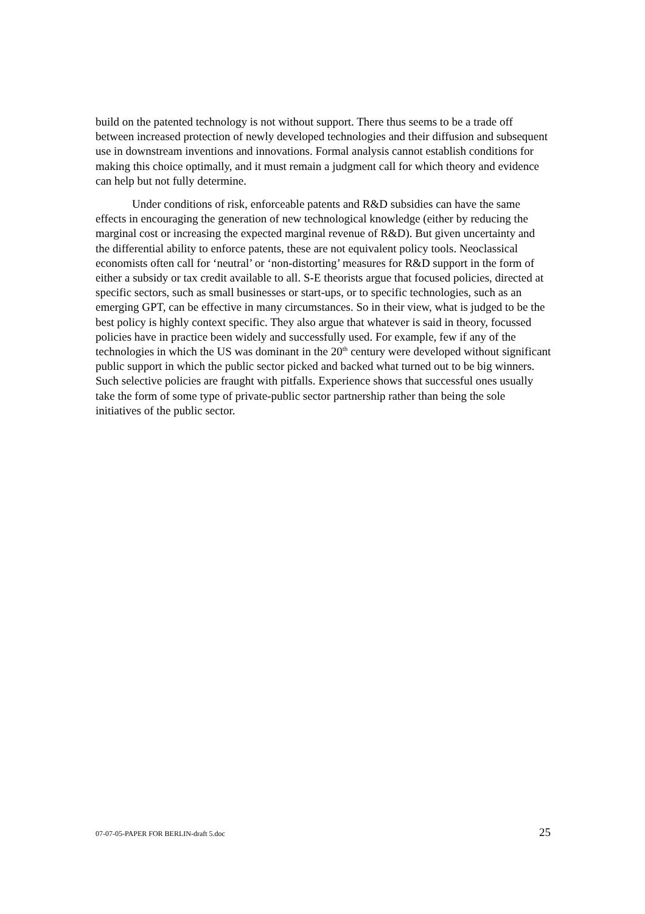build on the patented technology is not without support. There thus seems to be a trade off between increased protection of newly developed technologies and their diffusion and subsequent use in downstream inventions and innovations. Formal analysis cannot establish conditions for making this choice optimally, and it must remain a judgment call for which theory and evidence can help but not fully determine.
Under conditions of risk, enforceable patents and R&D subsidies can have the same effects in encouraging the generation of new technological knowledge (either by reducing the marginal cost or increasing the expected marginal revenue of R&D). But given uncertainty and the differential ability to enforce patents, these are not equivalent policy tools. Neoclassical economists often call for ‘neutral’ or ‘non-distorting’ measures for R&D support in the form of either a subsidy or tax credit available to all. S-E theorists argue that focused policies, directed at specific sectors, such as small businesses or start-ups, or to specific technologies, such as an emerging GPT, can be effective in many circumstances. So in their view, what is judged to be the best policy is highly context specific. They also argue that whatever is said in theory, focussed policies have in practice been widely and successfully used. For example, few if any of the technologies in which the US was dominant in the 20<sup>th</sup> century were developed without significant public support in which the public sector picked and backed what turned out to be big winners. Such selective policies are fraught with pitfalls. Experience shows that successful ones usually take the form of some type of private-public sector partnership rather than being the sole initiatives of the public sector.
07-07-05-PAPER FOR BERLIN-draft 5.doc 25